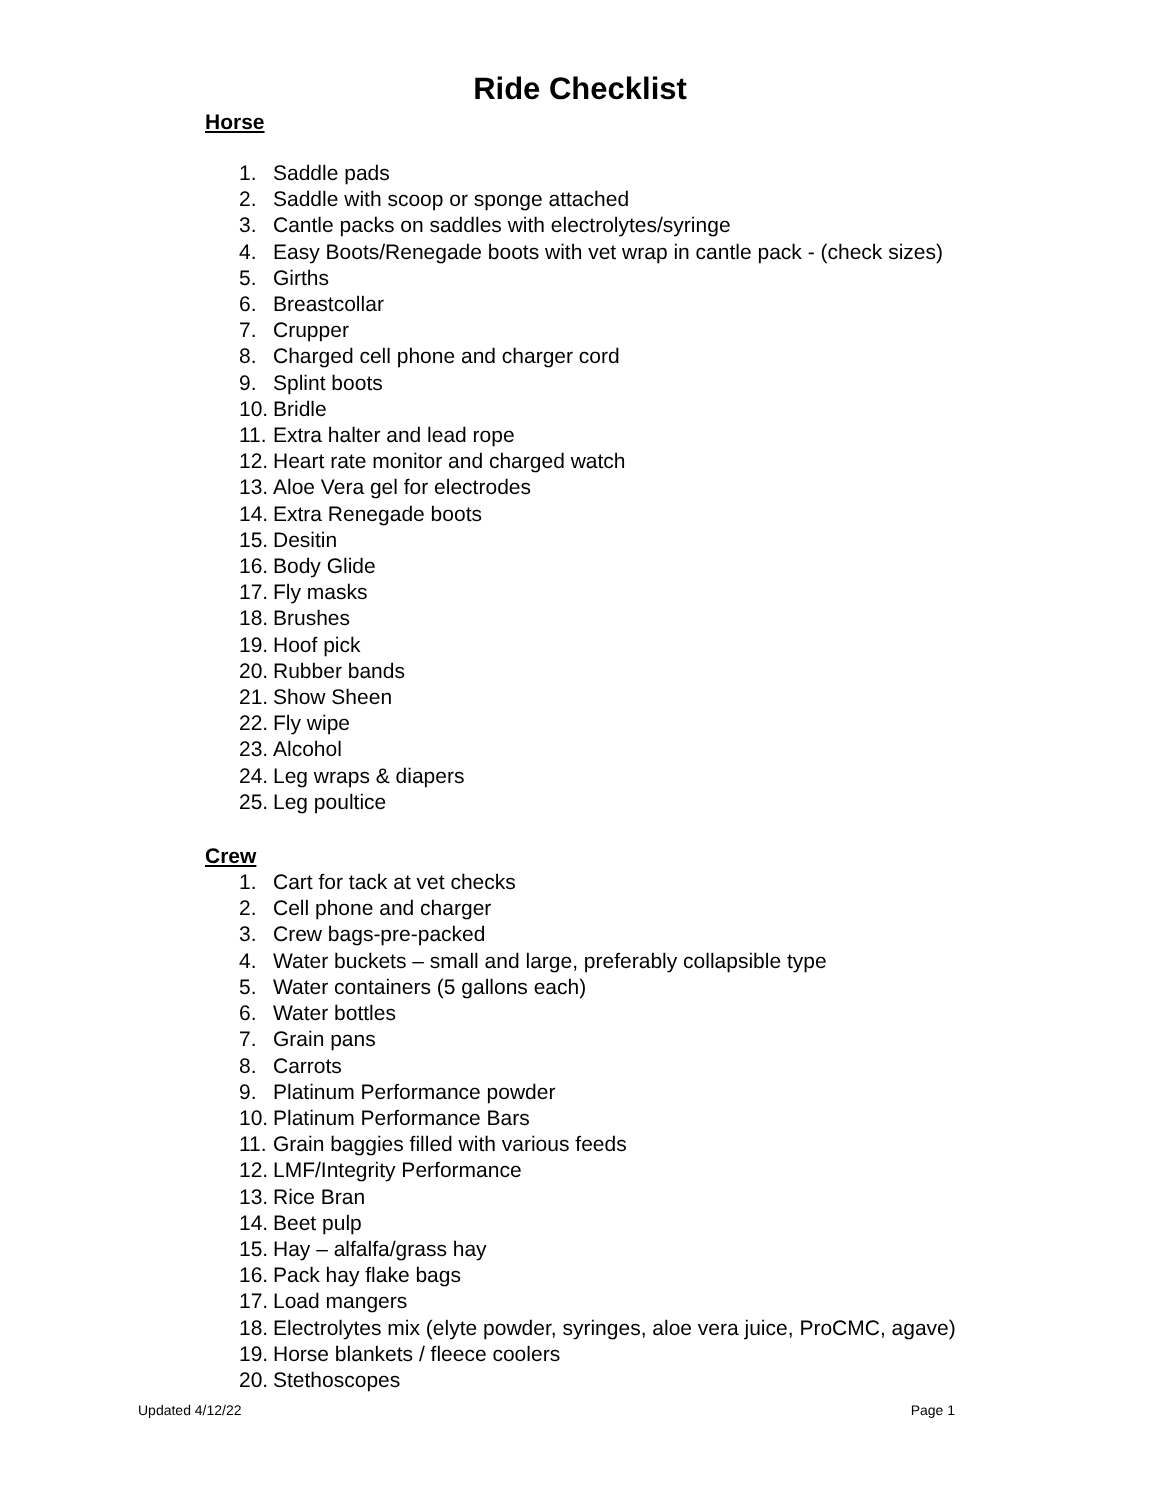Ride Checklist
Horse
1. Saddle pads
2. Saddle with scoop or sponge attached
3. Cantle packs on saddles with electrolytes/syringe
4. Easy Boots/Renegade boots with vet wrap in cantle pack - (check sizes)
5. Girths
6. Breastcollar
7. Crupper
8. Charged cell phone and charger cord
9. Splint boots
10. Bridle
11. Extra halter and lead rope
12. Heart rate monitor and charged watch
13. Aloe Vera gel for electrodes
14. Extra Renegade boots
15. Desitin
16. Body Glide
17. Fly masks
18. Brushes
19. Hoof pick
20. Rubber bands
21. Show Sheen
22. Fly wipe
23. Alcohol
24. Leg wraps & diapers
25. Leg poultice
Crew
1. Cart for tack at vet checks
2. Cell phone and charger
3. Crew bags-pre-packed
4. Water buckets – small and large, preferably collapsible type
5. Water containers (5 gallons each)
6. Water bottles
7. Grain pans
8. Carrots
9. Platinum Performance powder
10. Platinum Performance Bars
11. Grain baggies filled with various feeds
12. LMF/Integrity Performance
13. Rice Bran
14. Beet pulp
15. Hay – alfalfa/grass hay
16. Pack hay flake bags
17. Load mangers
18. Electrolytes mix (elyte powder, syringes, aloe vera juice, ProCMC, agave)
19. Horse blankets / fleece coolers
20. Stethoscopes
Updated 4/12/22 Page 1